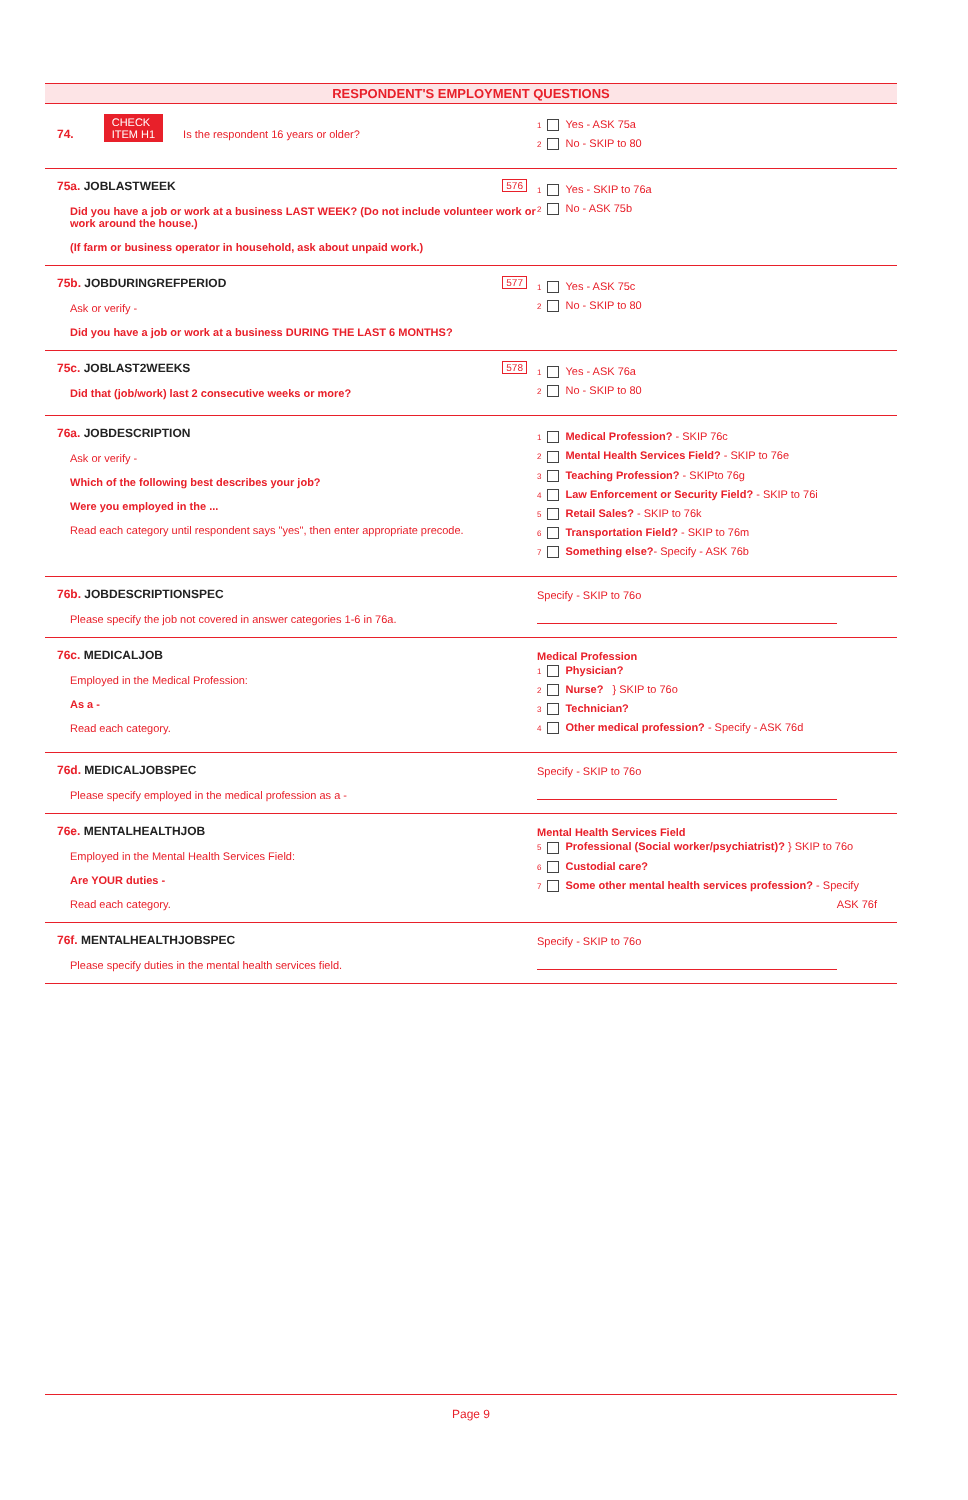RESPONDENT'S EMPLOYMENT QUESTIONS
74. CHECK
ITEM H1 Is the respondent 16 years or older?
1 Yes - ASK 75a
2 No - SKIP to 80
576 75a. JOBLASTWEEK
Did you have a job or work at a business LAST WEEK? (Do not include volunteer work or work around the house.)
(If farm or business operator in household, ask about unpaid work.)
1 Yes - SKIP to 76a
2 No - ASK 75b
577 75b. JOBDURINGREFPERIOD
Ask or verify -
Did you have a job or work at a business DURING THE LAST 6 MONTHS?
1 Yes - ASK 75c
2 No - SKIP to 80
578 75c. JOBLAST2WEEKS
Did that (job/work) last 2 consecutive weeks or more?
1 Yes - ASK 76a
2 No - SKIP to 80
76a. JOBDESCRIPTION
Ask or verify -
Which of the following best describes your job?
Were you employed in the ...
Read each category until respondent says "yes", then enter appropriate precode.
1 Medical Profession? - SKIP 76c
2 Mental Health Services Field? - SKIP to 76e
3 Teaching Profession? - SKIPto 76g
4 Law Enforcement or Security Field? - SKIP to 76i
5 Retail Sales? - SKIP to 76k
6 Transportation Field? - SKIP to 76m
7 Something else?- Specify - ASK 76b
76b. JOBDESCRIPTIONSPEC
Please specify the job not covered in answer categories 1-6 in 76a.
Specify - SKIP to 76o
76c. MEDICALJOB
Employed in the Medical Profession:
As a -
Read each category.
Medical Profession
1 Physician?
2 Nurse? } SKIP to 76o
3 Technician?
4 Other medical profession? - Specify - ASK 76d
76d. MEDICALJOBSPEC
Please specify employed in the medical profession as a -
Specify - SKIP to 76o
76e. MENTALHEALTHJOB
Employed in the Mental Health Services Field:
Are YOUR duties -
Read each category.
Mental Health Services Field
5 Professional (Social worker/psychiatrist)? } SKIP to 76o
6 Custodial care?
7 Some other mental health services profession? - Specify
ASK 76f
76f. MENTALHEALTHJOBSPEC
Please specify duties in the mental health services field.
Specify - SKIP to 76o
Page 9